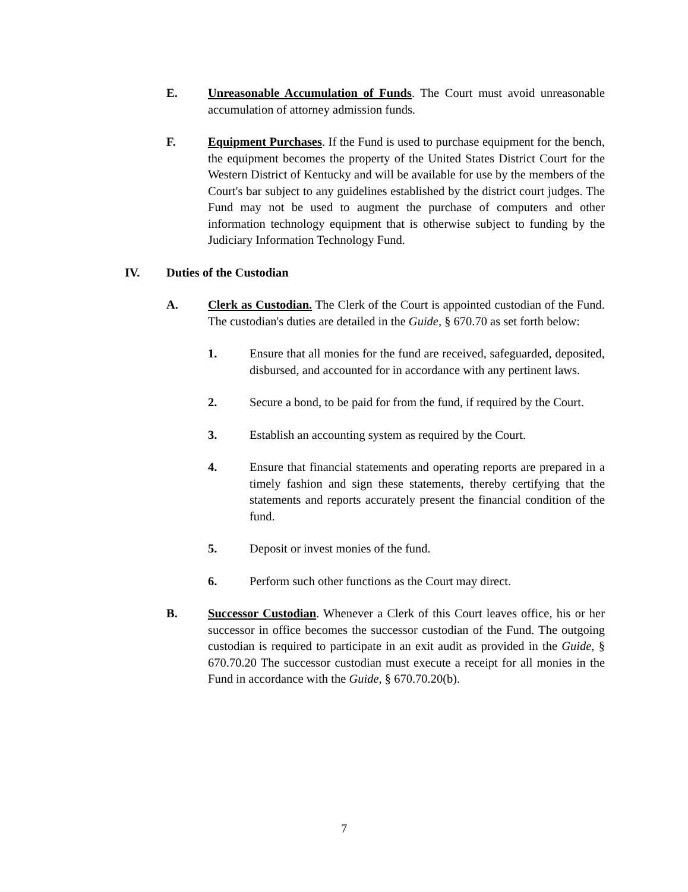E. Unreasonable Accumulation of Funds. The Court must avoid unreasonable accumulation of attorney admission funds.
F. Equipment Purchases. If the Fund is used to purchase equipment for the bench, the equipment becomes the property of the United States District Court for the Western District of Kentucky and will be available for use by the members of the Court's bar subject to any guidelines established by the district court judges. The Fund may not be used to augment the purchase of computers and other information technology equipment that is otherwise subject to funding by the Judiciary Information Technology Fund.
IV. Duties of the Custodian
A. Clerk as Custodian. The Clerk of the Court is appointed custodian of the Fund. The custodian's duties are detailed in the Guide, § 670.70 as set forth below:
1. Ensure that all monies for the fund are received, safeguarded, deposited, disbursed, and accounted for in accordance with any pertinent laws.
2. Secure a bond, to be paid for from the fund, if required by the Court.
3. Establish an accounting system as required by the Court.
4. Ensure that financial statements and operating reports are prepared in a timely fashion and sign these statements, thereby certifying that the statements and reports accurately present the financial condition of the fund.
5. Deposit or invest monies of the fund.
6. Perform such other functions as the Court may direct.
B. Successor Custodian. Whenever a Clerk of this Court leaves office, his or her successor in office becomes the successor custodian of the Fund. The outgoing custodian is required to participate in an exit audit as provided in the Guide, § 670.70.20 The successor custodian must execute a receipt for all monies in the Fund in accordance with the Guide, § 670.70.20(b).
7